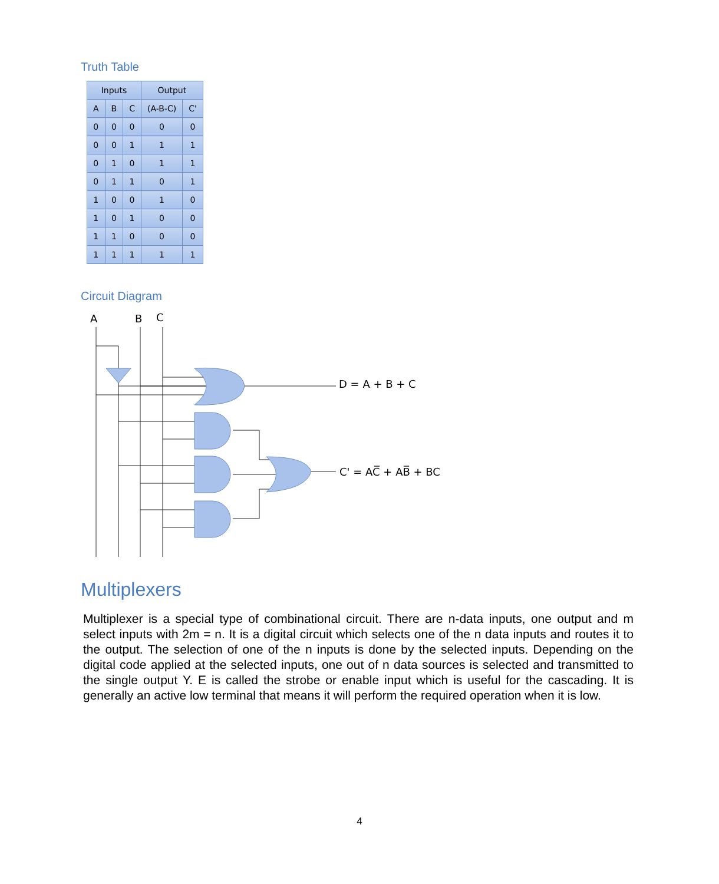Truth Table
| Inputs | | | Output | |
| --- | --- | --- | --- | --- |
| A | B | C | (A-B-C) | C' |
| 0 | 0 | 0 | 0 | 0 |
| 0 | 0 | 1 | 1 | 1 |
| 0 | 1 | 0 | 1 | 1 |
| 0 | 1 | 1 | 0 | 1 |
| 1 | 0 | 0 | 1 | 0 |
| 1 | 0 | 1 | 0 | 0 |
| 1 | 1 | 0 | 0 | 0 |
| 1 | 1 | 1 | 1 | 1 |
Circuit Diagram
A
B
C
D = A + B + C
C' = AC̅ + AB̅ + BC
Multiplexers
Multiplexer is a special type of combinational circuit. There are n-data inputs, one output and m select inputs with 2m = n. It is a digital circuit which selects one of the n data inputs and routes it to the output. The selection of one of the n inputs is done by the selected inputs. Depending on the digital code applied at the selected inputs, one out of n data sources is selected and transmitted to the single output Y. E is called the strobe or enable input which is useful for the cascading. It is generally an active low terminal that means it will perform the required operation when it is low.
4